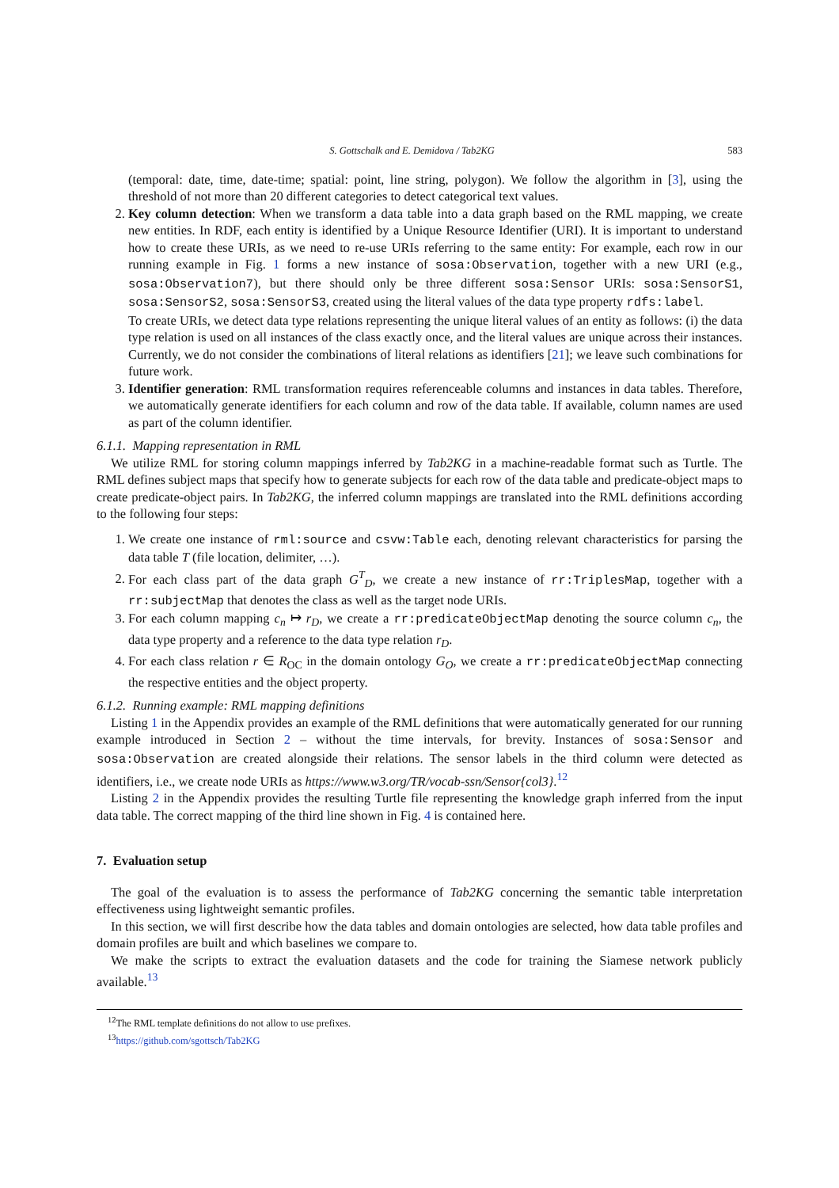S. Gottschalk and E. Demidova / Tab2KG 583
(temporal: date, time, date-time; spatial: point, line string, polygon). We follow the algorithm in [3], using the threshold of not more than 20 different categories to detect categorical text values.
2. Key column detection: When we transform a data table into a data graph based on the RML mapping, we create new entities. In RDF, each entity is identified by a Unique Resource Identifier (URI). It is important to understand how to create these URIs, as we need to re-use URIs referring to the same entity: For example, each row in our running example in Fig. 1 forms a new instance of sosa:Observation, together with a new URI (e.g., sosa:Observation7), but there should only be three different sosa:Sensor URIs: sosa:SensorS1, sosa:SensorS2, sosa:SensorS3, created using the literal values of the data type property rdfs:label.
To create URIs, we detect data type relations representing the unique literal values of an entity as follows: (i) the data type relation is used on all instances of the class exactly once, and the literal values are unique across their instances. Currently, we do not consider the combinations of literal relations as identifiers [21]; we leave such combinations for future work.
3. Identifier generation: RML transformation requires referenceable columns and instances in data tables. Therefore, we automatically generate identifiers for each column and row of the data table. If available, column names are used as part of the column identifier.
6.1.1. Mapping representation in RML
We utilize RML for storing column mappings inferred by Tab2KG in a machine-readable format such as Turtle. The RML defines subject maps that specify how to generate subjects for each row of the data table and predicate-object maps to create predicate-object pairs. In Tab2KG, the inferred column mappings are translated into the RML definitions according to the following four steps:
1. We create one instance of rml:source and csvw:Table each, denoting relevant characteristics for parsing the data table T (file location, delimiter, …).
2. For each class part of the data graph G<sup>T</sup><sub>D</sub>, we create a new instance of rr:TriplesMap, together with a rr:subjectMap that denotes the class as well as the target node URIs.
3. For each column mapping c<sub>n</sub> ↦ r<sub>D</sub>, we create a rr:predicateObjectMap denoting the source column c<sub>n</sub>, the data type property and a reference to the data type relation r<sub>D</sub>.
4. For each class relation r ∈ R<sub>OC</sub> in the domain ontology G<sub>O</sub>, we create a rr:predicateObjectMap connecting the respective entities and the object property.
6.1.2. Running example: RML mapping definitions
Listing 1 in the Appendix provides an example of the RML definitions that were automatically generated for our running example introduced in Section 2 – without the time intervals, for brevity. Instances of sosa:Sensor and sosa:Observation are created alongside their relations. The sensor labels in the third column were detected as identifiers, i.e., we create node URIs as https://www.w3.org/TR/vocab-ssn/Sensor{col3}.<sup>12</sup>
Listing 2 in the Appendix provides the resulting Turtle file representing the knowledge graph inferred from the input data table. The correct mapping of the third line shown in Fig. 4 is contained here.
7. Evaluation setup
The goal of the evaluation is to assess the performance of Tab2KG concerning the semantic table interpretation effectiveness using lightweight semantic profiles.
In this section, we will first describe how the data tables and domain ontologies are selected, how data table profiles and domain profiles are built and which baselines we compare to.
We make the scripts to extract the evaluation datasets and the code for training the Siamese network publicly available.<sup>13</sup>
<sup>12</sup> The RML template definitions do not allow to use prefixes.
<sup>13</sup> https://github.com/sgottsch/Tab2KG